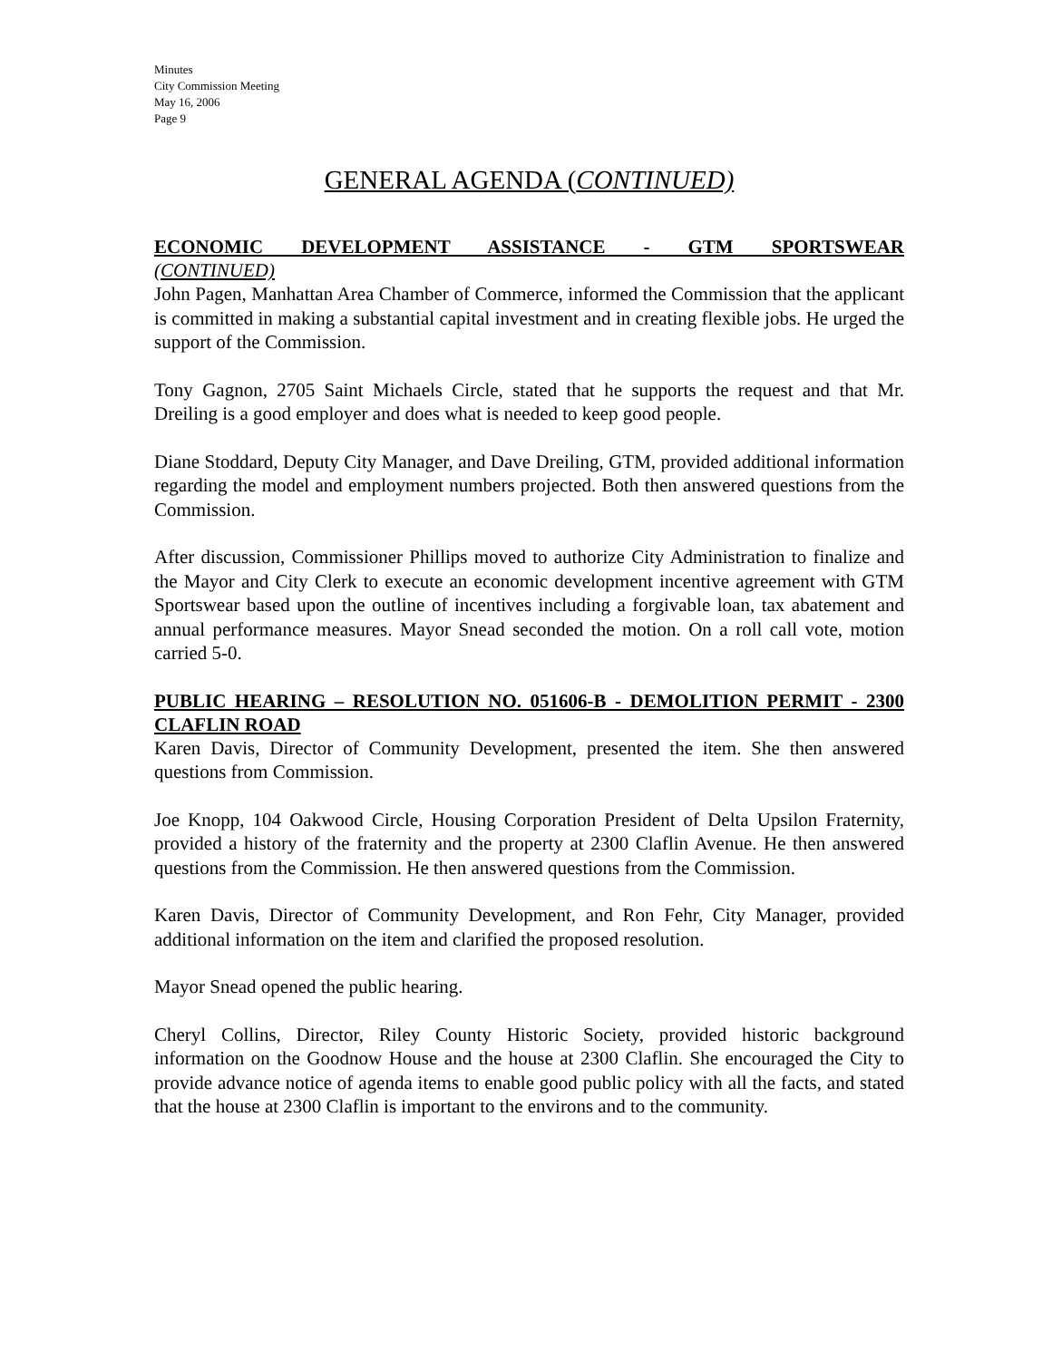Minutes
City Commission Meeting
May 16, 2006
Page 9
GENERAL AGENDA (CONTINUED)
ECONOMIC DEVELOPMENT ASSISTANCE - GTM SPORTSWEAR
(CONTINUED)
John Pagen, Manhattan Area Chamber of Commerce, informed the Commission that the applicant is committed in making a substantial capital investment and in creating flexible jobs. He urged the support of the Commission.
Tony Gagnon, 2705 Saint Michaels Circle, stated that he supports the request and that Mr. Dreiling is a good employer and does what is needed to keep good people.
Diane Stoddard, Deputy City Manager, and Dave Dreiling, GTM, provided additional information regarding the model and employment numbers projected. Both then answered questions from the Commission.
After discussion, Commissioner Phillips moved to authorize City Administration to finalize and the Mayor and City Clerk to execute an economic development incentive agreement with GTM Sportswear based upon the outline of incentives including a forgivable loan, tax abatement and annual performance measures. Mayor Snead seconded the motion. On a roll call vote, motion carried 5-0.
PUBLIC HEARING – RESOLUTION NO. 051606-B - DEMOLITION PERMIT - 2300 CLAFLIN ROAD
Karen Davis, Director of Community Development, presented the item. She then answered questions from Commission.
Joe Knopp, 104 Oakwood Circle, Housing Corporation President of Delta Upsilon Fraternity, provided a history of the fraternity and the property at 2300 Claflin Avenue. He then answered questions from the Commission. He then answered questions from the Commission.
Karen Davis, Director of Community Development, and Ron Fehr, City Manager, provided additional information on the item and clarified the proposed resolution.
Mayor Snead opened the public hearing.
Cheryl Collins, Director, Riley County Historic Society, provided historic background information on the Goodnow House and the house at 2300 Claflin. She encouraged the City to provide advance notice of agenda items to enable good public policy with all the facts, and stated that the house at 2300 Claflin is important to the environs and to the community.